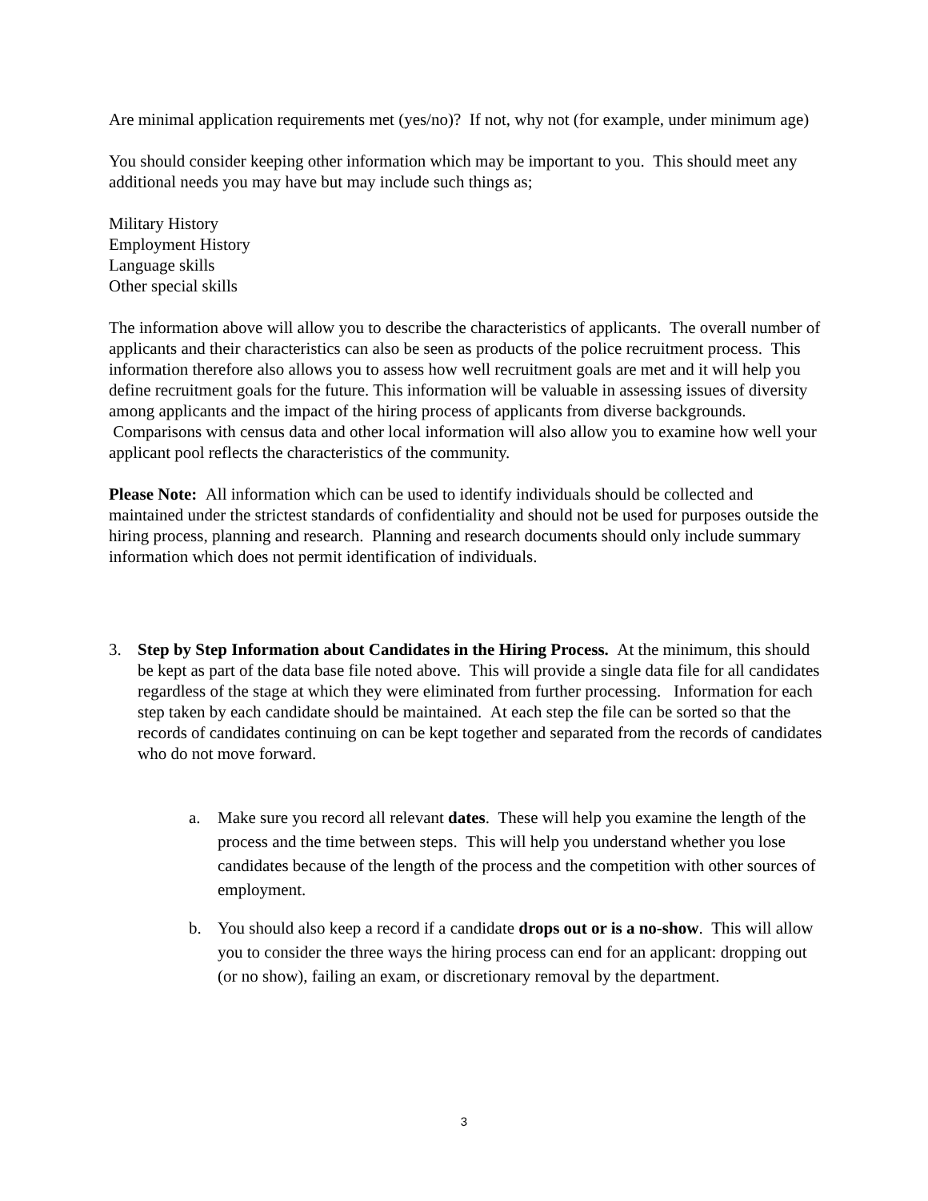Are minimal application requirements met (yes/no)? If not, why not (for example, under minimum age)
You should consider keeping other information which may be important to you. This should meet any additional needs you may have but may include such things as;
Military History
Employment History
Language skills
Other special skills
The information above will allow you to describe the characteristics of applicants. The overall number of applicants and their characteristics can also be seen as products of the police recruitment process. This information therefore also allows you to assess how well recruitment goals are met and it will help you define recruitment goals for the future. This information will be valuable in assessing issues of diversity among applicants and the impact of the hiring process of applicants from diverse backgrounds. Comparisons with census data and other local information will also allow you to examine how well your applicant pool reflects the characteristics of the community.
Please Note: All information which can be used to identify individuals should be collected and maintained under the strictest standards of confidentiality and should not be used for purposes outside the hiring process, planning and research. Planning and research documents should only include summary information which does not permit identification of individuals.
3. Step by Step Information about Candidates in the Hiring Process. At the minimum, this should be kept as part of the data base file noted above. This will provide a single data file for all candidates regardless of the stage at which they were eliminated from further processing. Information for each step taken by each candidate should be maintained. At each step the file can be sorted so that the records of candidates continuing on can be kept together and separated from the records of candidates who do not move forward.
a. Make sure you record all relevant dates. These will help you examine the length of the process and the time between steps. This will help you understand whether you lose candidates because of the length of the process and the competition with other sources of employment.
b. You should also keep a record if a candidate drops out or is a no-show. This will allow you to consider the three ways the hiring process can end for an applicant: dropping out (or no show), failing an exam, or discretionary removal by the department.
3